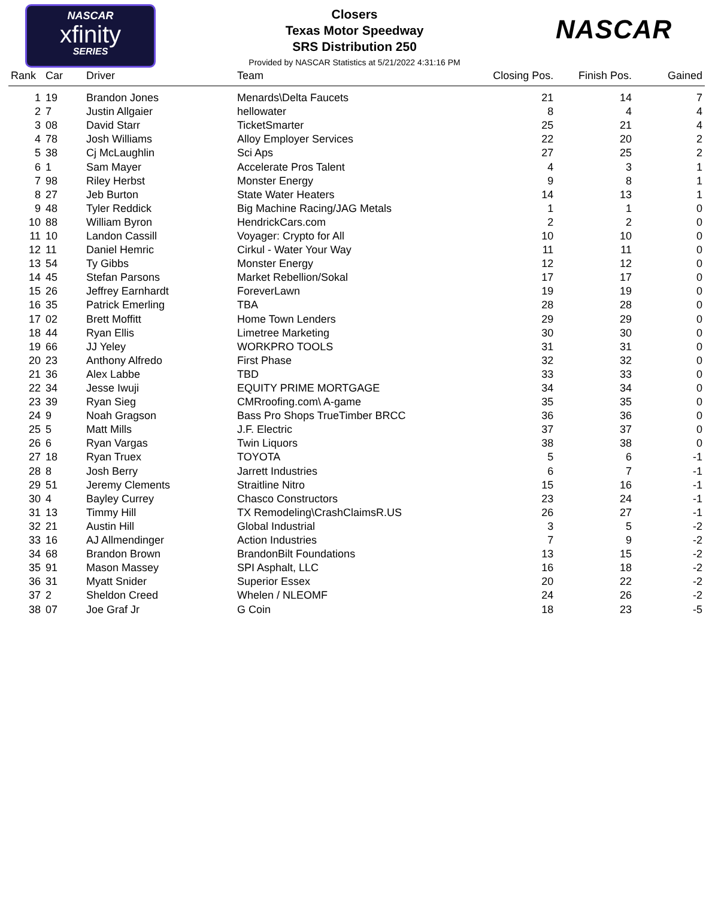NASCAR
xfinity
SERIES
NASCAR
Closers
Texas Motor Speedway
SRS Distribution 250
Provided by NASCAR Statistics at 5/21/2022 4:31:16 PM
| Rank | Car | Driver | Team | Closing Pos. | Finish Pos. | Gained |
| --- | --- | --- | --- | --- | --- | --- |
| 1 | 19 | Brandon Jones | Menards\Delta Faucets | 21 | 14 | 7 |
| 2 | 7 | Justin Allgaier | hellowater | 8 | 4 | 4 |
| 3 | 08 | David Starr | TicketSmarter | 25 | 21 | 4 |
| 4 | 78 | Josh Williams | Alloy Employer Services | 22 | 20 | 2 |
| 5 | 38 | Cj McLaughlin | Sci Aps | 27 | 25 | 2 |
| 6 | 1 | Sam Mayer | Accelerate Pros Talent | 4 | 3 | 1 |
| 7 | 98 | Riley Herbst | Monster Energy | 9 | 8 | 1 |
| 8 | 27 | Jeb Burton | State Water Heaters | 14 | 13 | 1 |
| 9 | 48 | Tyler Reddick | Big Machine Racing/JAG Metals | 1 | 1 | 0 |
| 10 | 88 | William Byron | HendrickCars.com | 2 | 2 | 0 |
| 11 | 10 | Landon Cassill | Voyager: Crypto for All | 10 | 10 | 0 |
| 12 | 11 | Daniel Hemric | Cirkul - Water Your Way | 11 | 11 | 0 |
| 13 | 54 | Ty Gibbs | Monster Energy | 12 | 12 | 0 |
| 14 | 45 | Stefan Parsons | Market Rebellion/Sokal | 17 | 17 | 0 |
| 15 | 26 | Jeffrey Earnhardt | ForeverLawn | 19 | 19 | 0 |
| 16 | 35 | Patrick Emerling | TBA | 28 | 28 | 0 |
| 17 | 02 | Brett Moffitt | Home Town Lenders | 29 | 29 | 0 |
| 18 | 44 | Ryan Ellis | Limetree Marketing | 30 | 30 | 0 |
| 19 | 66 | JJ Yeley | WORKPRO TOOLS | 31 | 31 | 0 |
| 20 | 23 | Anthony Alfredo | First Phase | 32 | 32 | 0 |
| 21 | 36 | Alex Labbe | TBD | 33 | 33 | 0 |
| 22 | 34 | Jesse Iwuji | EQUITY PRIME MORTGAGE | 34 | 34 | 0 |
| 23 | 39 | Ryan Sieg | CMRroofing.com\ A-game | 35 | 35 | 0 |
| 24 | 9 | Noah Gragson | Bass Pro Shops TrueTimber BRCC | 36 | 36 | 0 |
| 25 | 5 | Matt Mills | J.F. Electric | 37 | 37 | 0 |
| 26 | 6 | Ryan Vargas | Twin Liquors | 38 | 38 | 0 |
| 27 | 18 | Ryan Truex | TOYOTA | 5 | 6 | -1 |
| 28 | 8 | Josh Berry | Jarrett Industries | 6 | 7 | -1 |
| 29 | 51 | Jeremy Clements | Straitline Nitro | 15 | 16 | -1 |
| 30 | 4 | Bayley Currey | Chasco Constructors | 23 | 24 | -1 |
| 31 | 13 | Timmy Hill | TX Remodeling\CrashClaimsR.US | 26 | 27 | -1 |
| 32 | 21 | Austin Hill | Global Industrial | 3 | 5 | -2 |
| 33 | 16 | AJ Allmendinger | Action Industries | 7 | 9 | -2 |
| 34 | 68 | Brandon Brown | BrandonBilt Foundations | 13 | 15 | -2 |
| 35 | 91 | Mason Massey | SPI Asphalt, LLC | 16 | 18 | -2 |
| 36 | 31 | Myatt Snider | Superior Essex | 20 | 22 | -2 |
| 37 | 2 | Sheldon Creed | Whelen / NLEOMF | 24 | 26 | -2 |
| 38 | 07 | Joe Graf Jr | G Coin | 18 | 23 | -5 |